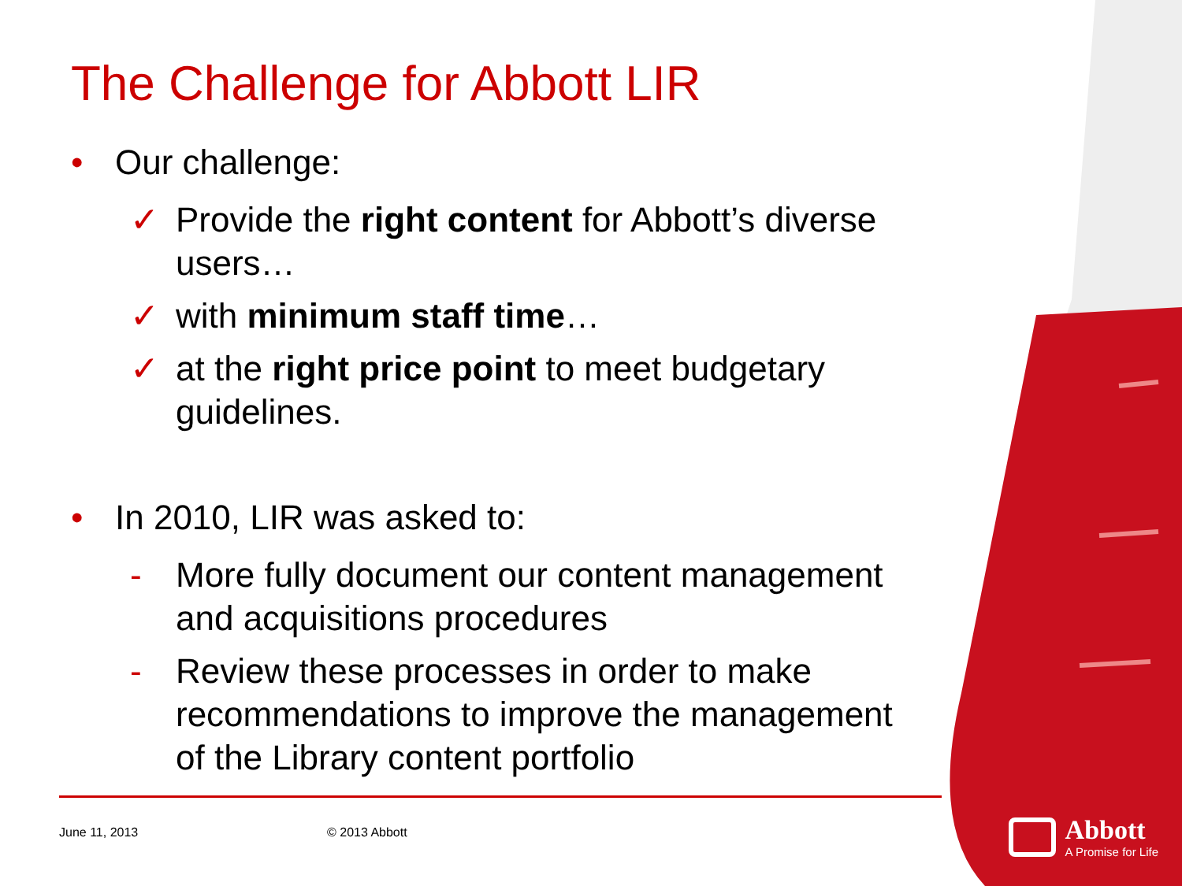The Challenge for Abbott LIR
• Our challenge:
✓ Provide the right content for Abbott’s diverse users…
✓ with minimum staff time…
✓ at the right price point to meet budgetary guidelines.
• In 2010, LIR was asked to:
- More fully document our content management and acquisitions procedures
- Review these processes in order to make recommendations to improve the management of the Library content portfolio
June 11, 2013 © 2013 Abbott
Abbott
A Promise for Life